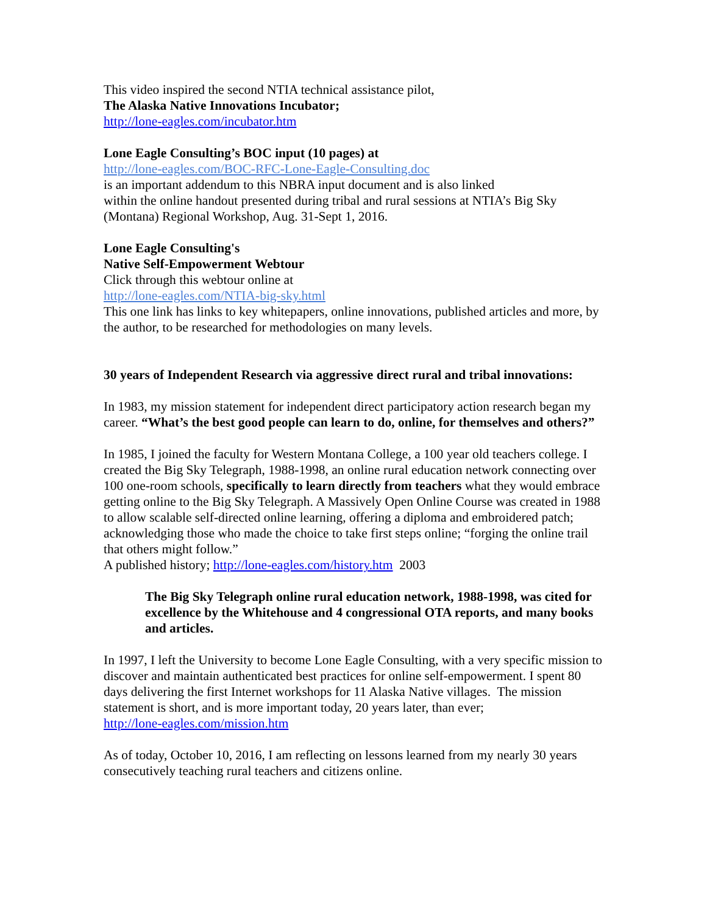This video inspired the second NTIA technical assistance pilot,
The Alaska Native Innovations Incubator;
http://lone-eagles.com/incubator.htm
Lone Eagle Consulting’s BOC input (10 pages) at
http://lone-eagles.com/BOC-RFC-Lone-Eagle-Consulting.doc
is an important addendum to this NBRA input document and is also linked
within the online handout presented during tribal and rural sessions at NTIA’s Big Sky (Montana) Regional Workshop, Aug. 31-Sept 1, 2016.
Lone Eagle Consulting's
Native Self-Empowerment Webtour
Click through this webtour online at
http://lone-eagles.com/NTIA-big-sky.html
This one link has links to key whitepapers, online innovations, published articles and more, by the author, to be researched for methodologies on many levels.
30 years of Independent Research via aggressive direct rural and tribal innovations:
In 1983, my mission statement for independent direct participatory action research began my career. “What’s the best good people can learn to do, online, for themselves and others?”
In 1985, I joined the faculty for Western Montana College, a 100 year old teachers college. I created the Big Sky Telegraph, 1988-1998, an online rural education network connecting over 100 one-room schools, specifically to learn directly from teachers what they would embrace getting online to the Big Sky Telegraph. A Massively Open Online Course was created in 1988 to allow scalable self-directed online learning, offering a diploma and embroidered patch; acknowledging those who made the choice to take first steps online; “forging the online trail that others might follow.”
A published history; http://lone-eagles.com/history.htm 2003
The Big Sky Telegraph online rural education network, 1988-1998, was cited for excellence by the Whitehouse and 4 congressional OTA reports, and many books and articles.
In 1997, I left the University to become Lone Eagle Consulting, with a very specific mission to discover and maintain authenticated best practices for online self-empowerment. I spent 80 days delivering the first Internet workshops for 11 Alaska Native villages. The mission statement is short, and is more important today, 20 years later, than ever;
http://lone-eagles.com/mission.htm
As of today, October 10, 2016, I am reflecting on lessons learned from my nearly 30 years consecutively teaching rural teachers and citizens online.